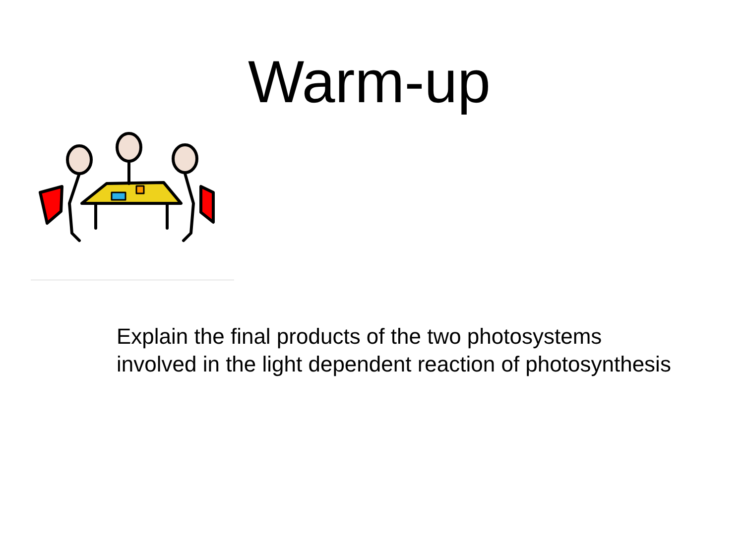Warm-up
Explain the final products of the two photosystems involved in the light dependent reaction of photosynthesis